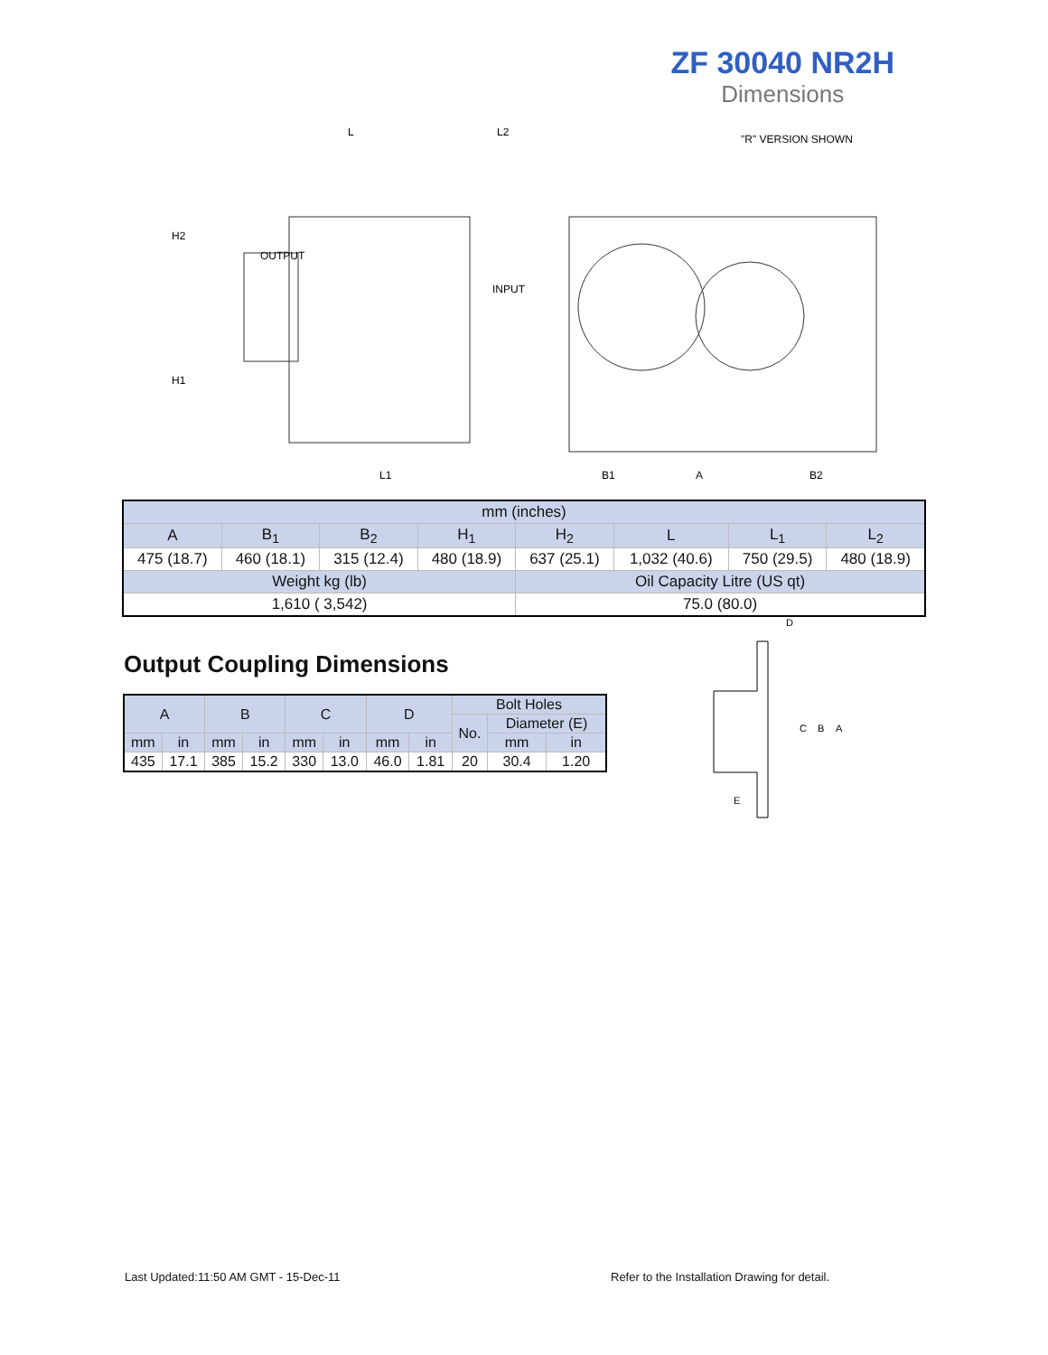ZF 30040 NR2H
Dimensions
L
L2
"R" VERSION SHOWN
OUTPUT
INPUT
L1
B1
A
B2
H2
H1
| mm (inches) | | | | | | | |
| A | B<sub>1</sub> | B<sub>2</sub> | H<sub>1</sub> | H<sub>2</sub> | L | L<sub>1</sub> | L<sub>2</sub> |
| 475 (18.7) | 460 (18.1) | 315 (12.4) | 480 (18.9) | 637 (25.1) | 1,032 (40.6) | 750 (29.5) | 480 (18.9) |
| Weight kg (lb) | | | | Oil Capacity Litre (US qt) | | | |
| 1,610 ( 3,542) | | | | 75.0 (80.0) | | | |
Output Coupling Dimensions
| A | | B | | C | | D | | Bolt Holes | | |
| | | | | | | | | No. | Diameter (E) | |
| mm | in | mm | in | mm | in | mm | in | | mm | in |
| 435 | 17.1 | 385 | 15.2 | 330 | 13.0 | 46.0 | 1.81 | 20 | 30.4 | 1.20 |
D
C
B
A
E
Last Updated:11:50 AM GMT - 15-Dec-11
Refer to the Installation Drawing for detail.